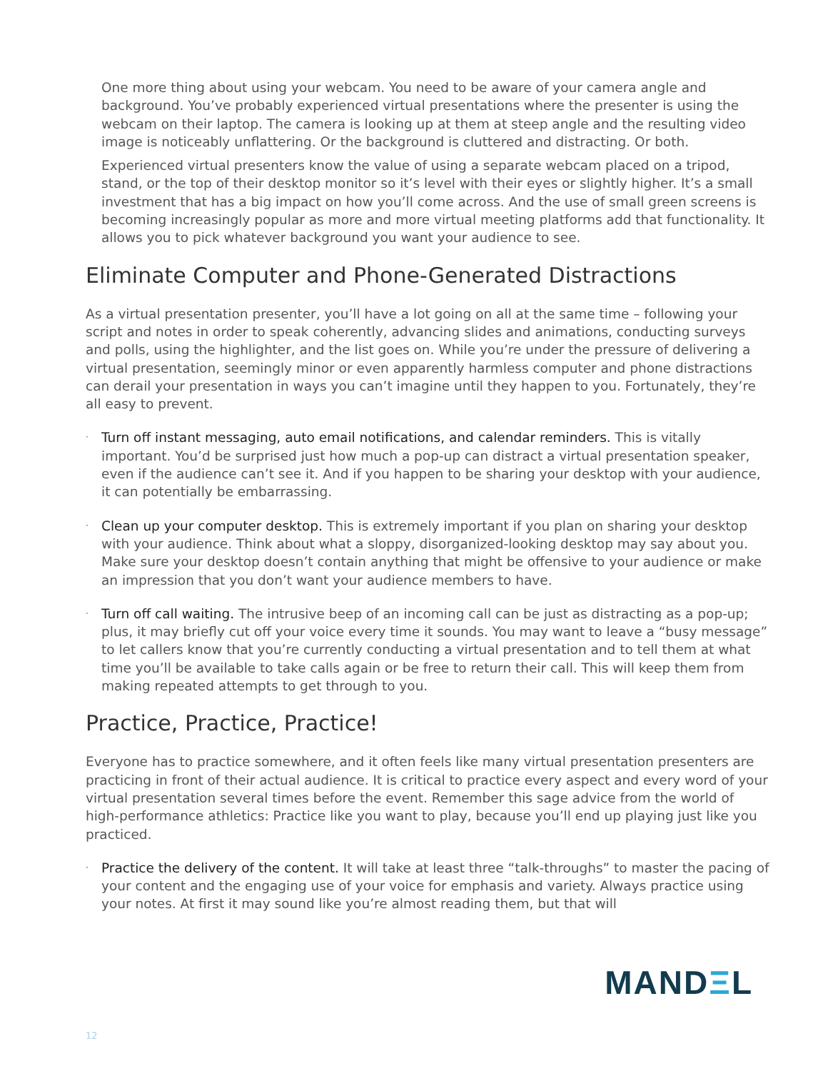One more thing about using your webcam. You need to be aware of your camera angle and background. You’ve probably experienced virtual presentations where the presenter is using the webcam on their laptop. The camera is looking up at them at steep angle and the resulting video image is noticeably unflattering. Or the background is cluttered and distracting. Or both.
Experienced virtual presenters know the value of using a separate webcam placed on a tripod, stand, or the top of their desktop monitor so it’s level with their eyes or slightly higher. It’s a small investment that has a big impact on how you’ll come across. And the use of small green screens is becoming increasingly popular as more and more virtual meeting platforms add that functionality. It allows you to pick whatever background you want your audience to see.
Eliminate Computer and Phone-Generated Distractions
As a virtual presentation presenter, you’ll have a lot going on all at the same time – following your script and notes in order to speak coherently, advancing slides and animations, conducting surveys and polls, using the highlighter, and the list goes on. While you’re under the pressure of delivering a virtual presentation, seemingly minor or even apparently harmless computer and phone distractions can derail your presentation in ways you can’t imagine until they happen to you. Fortunately, they’re all easy to prevent.
· Turn off instant messaging, auto email notifications, and calendar reminders. This is vitally important. You’d be surprised just how much a pop-up can distract a virtual presentation speaker, even if the audience can’t see it. And if you happen to be sharing your desktop with your audience, it can potentially be embarrassing.
· Clean up your computer desktop. This is extremely important if you plan on sharing your desktop with your audience. Think about what a sloppy, disorganized-looking desktop may say about you. Make sure your desktop doesn’t contain anything that might be offensive to your audience or make an impression that you don’t want your audience members to have.
· Turn off call waiting. The intrusive beep of an incoming call can be just as distracting as a pop-up; plus, it may briefly cut off your voice every time it sounds. You may want to leave a “busy message” to let callers know that you’re currently conducting a virtual presentation and to tell them at what time you’ll be available to take calls again or be free to return their call. This will keep them from making repeated attempts to get through to you.
Practice, Practice, Practice!
Everyone has to practice somewhere, and it often feels like many virtual presentation presenters are practicing in front of their actual audience. It is critical to practice every aspect and every word of your virtual presentation several times before the event. Remember this sage advice from the world of high-performance athletics: Practice like you want to play, because you’ll end up playing just like you practiced.
· Practice the delivery of the content. It will take at least three “talk-throughs” to master the pacing of your content and the engaging use of your voice for emphasis and variety. Always practice using your notes. At first it may sound like you’re almost reading them, but that will
MANDΞL
12